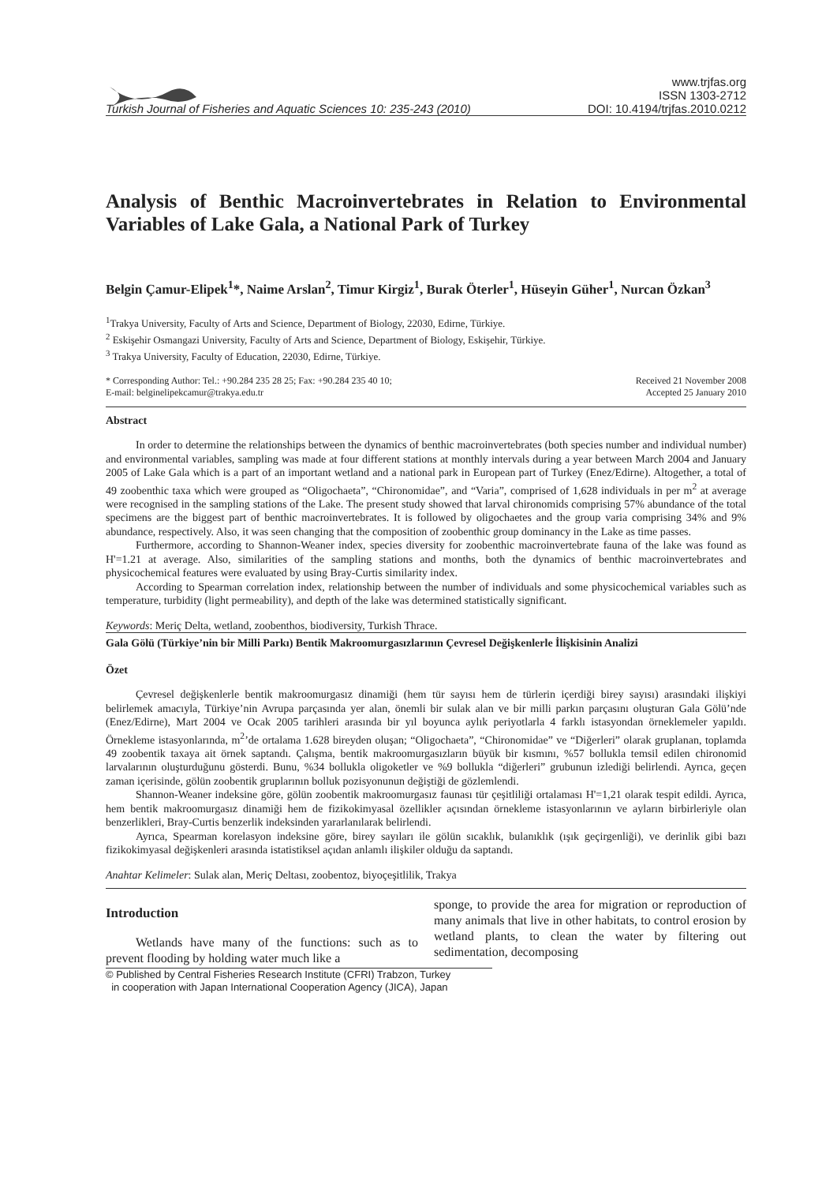www.trjfas.org
ISSN 1303-2712
Turkish Journal of Fisheries and Aquatic Sciences 10: 235-243 (2010) DOI: 10.4194/trjfas.2010.0212
Analysis of Benthic Macroinvertebrates in Relation to Environmental Variables of Lake Gala, a National Park of Turkey
Belgin Çamur-Elipek<sup>1</sup>*, Naime Arslan<sup>2</sup>, Timur Kirgiz<sup>1</sup>, Burak Öterler<sup>1</sup>, Hüseyin Güher<sup>1</sup>, Nurcan Özkan<sup>3</sup>
<sup>1</sup> Trakya University, Faculty of Arts and Science, Department of Biology, 22030, Edirne, Türkiye.
<sup>2</sup> Eskişehir Osmangazi University, Faculty of Arts and Science, Department of Biology, Eskişehir, Türkiye.
<sup>3</sup> Trakya University, Faculty of Education, 22030, Edirne, Türkiye.
* Corresponding Author: Tel.: +90.284 235 28 25; Fax: +90.284 235 40 10;
E-mail: belginelipekcamur@trakya.edu.tr Received 21 November 2008
Accepted 25 January 2010
Abstract
In order to determine the relationships between the dynamics of benthic macroinvertebrates (both species number and individual number) and environmental variables, sampling was made at four different stations at monthly intervals during a year between March 2004 and January 2005 of Lake Gala which is a part of an important wetland and a national park in European part of Turkey (Enez/Edirne). Altogether, a total of 49 zoobenthic taxa which were grouped as “Oligochaeta”, “Chironomidae”, and “Varia”, comprised of 1,628 individuals in per m<sup>2</sup> at average were recognised in the sampling stations of the Lake. The present study showed that larval chironomids comprising 57% abundance of the total specimens are the biggest part of benthic macroinvertebrates. It is followed by oligochaetes and the group varia comprising 34% and 9% abundance, respectively. Also, it was seen changing that the composition of zoobenthic group dominancy in the Lake as time passes.
Furthermore, according to Shannon-Weaner index, species diversity for zoobenthic macroinvertebrate fauna of the lake was found as H'=1.21 at average. Also, similarities of the sampling stations and months, both the dynamics of benthic macroinvertebrates and physicochemical features were evaluated by using Bray-Curtis similarity index.
According to Spearman correlation index, relationship between the number of individuals and some physicochemical variables such as temperature, turbidity (light permeability), and depth of the lake was determined statistically significant.
Keywords: Meriç Delta, wetland, zoobenthos, biodiversity, Turkish Thrace.
Gala Gölü (Türkiye’nin bir Milli Parkı) Bentik Makroomurgasızlarının Çevresel Değişkenlerle İlişkisinin Analizi
Özet
Çevresel değişkenlerle bentik makroomurgasız dinamiği (hem tür sayısı hem de türlerin içerdiği birey sayısı) arasındaki ilişkiyi belirlemek amacıyla, Türkiye’nin Avrupa parçasında yer alan, önemli bir sulak alan ve bir milli parkın parçasını oluşturan Gala Gölü’nde (Enez/Edirne), Mart 2004 ve Ocak 2005 tarihleri arasında bir yıl boyunca aylık periyotlarla 4 farklı istasyondan örneklemeler yapıldı. Örnekleme istasyonlarında, m<sup>2</sup>’de ortalama 1.628 bireyden oluşan; “Oligochaeta”, “Chironomidae” ve “Diğerleri” olarak gruplanan, toplamda 49 zoobentik taxaya ait örnek saptandı. Çalışma, bentik makroomurgasızların büyük bir kısmını, %57 bollukla temsil edilen chironomid larvalarının oluşturduğunu gösterdi. Bunu, %34 bollukla oligoketler ve %9 bollukla “diğerleri” grubunun izlediği belirlendi. Ayrıca, geçen zaman içerisinde, gölün zoobentik gruplarının bolluk pozisyonunun değiştiği de gözlemlendi.
Shannon-Weaner indeksine göre, gölün zoobentik makroomurgasız faunası tür çeşitliliği ortalaması H'=1,21 olarak tespit edildi. Ayrıca, hem bentik makroomurgasız dinamiği hem de fizikokimyasal özellikler açısından örnekleme istasyonlarının ve ayların birbirleriyle olan benzerlikleri, Bray-Curtis benzerlik indeksinden yararlanılarak belirlendi.
Ayrıca, Spearman korelasyon indeksine göre, birey sayıları ile gölün sıcaklık, bulanıklık (ışık geçirgenliği), ve derinlik gibi bazı fizikokimyasal değişkenleri arasında istatistiksel açıdan anlamlı ilişkiler olduğu da saptandı.
Anahtar Kelimeler: Sulak alan, Meriç Deltası, zoobentoz, biyoçeşitlilik, Trakya
Introduction
Wetlands have many of the functions: such as to prevent flooding by holding water much like a
sponge, to provide the area for migration or reproduction of many animals that live in other habitats, to control erosion by wetland plants, to clean the water by filtering out sedimentation, decomposing
© Published by Central Fisheries Research Institute (CFRI) Trabzon, Turkey
in cooperation with Japan International Cooperation Agency (JICA), Japan